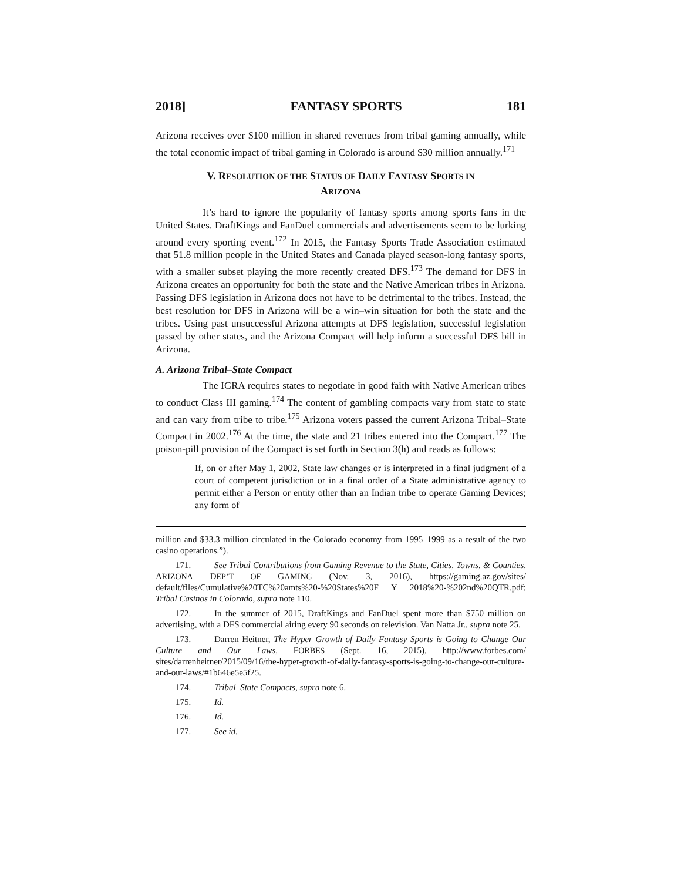2018] FANTASY SPORTS 181
Arizona receives over $100 million in shared revenues from tribal gaming annually, while the total economic impact of tribal gaming in Colorado is around $30 million annually.<sup>171</sup>
V. RESOLUTION OF THE STATUS OF DAILY FANTASY SPORTS IN
ARIZONA
It’s hard to ignore the popularity of fantasy sports among sports fans in the United States. DraftKings and FanDuel commercials and advertisements seem to be lurking around every sporting event.<sup>172</sup> In 2015, the Fantasy Sports Trade Association estimated that 51.8 million people in the United States and Canada played season-long fantasy sports, with a smaller subset playing the more recently created DFS.<sup>173</sup> The demand for DFS in Arizona creates an opportunity for both the state and the Native American tribes in Arizona. Passing DFS legislation in Arizona does not have to be detrimental to the tribes. Instead, the best resolution for DFS in Arizona will be a win–win situation for both the state and the tribes. Using past unsuccessful Arizona attempts at DFS legislation, successful legislation passed by other states, and the Arizona Compact will help inform a successful DFS bill in Arizona.
A. Arizona Tribal–State Compact
The IGRA requires states to negotiate in good faith with Native American tribes to conduct Class III gaming.<sup>174</sup> The content of gambling compacts vary from state to state and can vary from tribe to tribe.<sup>175</sup> Arizona voters passed the current Arizona Tribal–State Compact in 2002.<sup>176</sup> At the time, the state and 21 tribes entered into the Compact.<sup>177</sup> The poison-pill provision of the Compact is set forth in Section 3(h) and reads as follows:
If, on or after May 1, 2002, State law changes or is interpreted in a final judgment of a court of competent jurisdiction or in a final order of a State administrative agency to permit either a Person or entity other than an Indian tribe to operate Gaming Devices; any form of
million and $33.3 million circulated in the Colorado economy from 1995–1999 as a result of the two casino operations.”).
171. See Tribal Contributions from Gaming Revenue to the State, Cities, Towns, & Counties, ARIZONA DEP’T OF GAMING (Nov. 3, 2016), https://gaming.az.gov/sites/ default/files/Cumulative%20TC%20amts%20-%20States%20F Y 2018%20-%202nd%20QTR.pdf; Tribal Casinos in Colorado, supra note 110.
172. In the summer of 2015, DraftKings and FanDuel spent more than $750 million on advertising, with a DFS commercial airing every 90 seconds on television. Van Natta Jr., supra note 25.
173. Darren Heitner, The Hyper Growth of Daily Fantasy Sports is Going to Change Our Culture and Our Laws, FORBES (Sept. 16, 2015), http://www.forbes.com/ sites/darrenheitner/2015/09/16/the-hyper-growth-of-daily-fantasy-sports-is-going-to-change-our-culture-and-our-laws/#1b646e5e5f25.
174. Tribal–State Compacts, supra note 6.
175. Id.
176. Id.
177. See id.